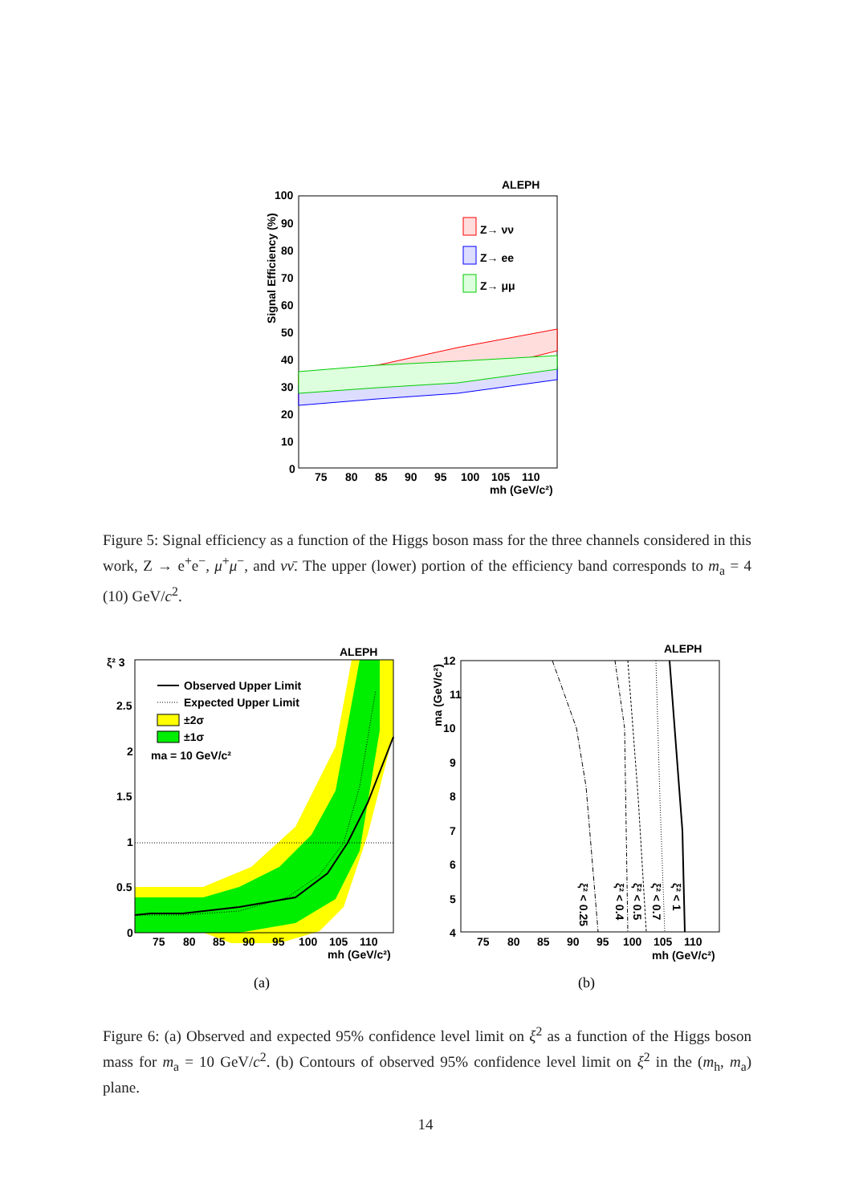ALEPH
100
90
80
70
60
50
40
30
20
10
0
75
80
85
90
95
100
105
110
mh (GeV/c²)
Signal Efficiency (%)
Z→ νν
Z→ ee
Z→ μμ
Figure 5: Signal efficiency as a function of the Higgs boson mass for the three channels considered in this work, Z → e<sup>+</sup>e<sup>−</sup>, μ<sup>+</sup>μ<sup>−</sup>, and νν̄. The upper (lower) portion of the efficiency band corresponds to m<sub>a</sub> = 4 (10) GeV/c<sup>2</sup>.
ALEPH
ξ² 3
2.5
2
1.5
1
0.5
0
75
80
85
90
95
100
105
110
mh (GeV/c²)
Observed Upper Limit
Expected Upper Limit
±2σ
±1σ
ma = 10 GeV/c²
(a)
ALEPH
12
11
10
9
8
7
6
5
4
75
80
85
90
95
100
105
110
mh (GeV/c²)
ma (GeV/c²)
ξ² < 0.25
ξ² < 0.4
ξ² < 0.5
ξ² < 0.7
ξ² < 1
(b)
Figure 6: (a) Observed and expected 95% confidence level limit on ξ<sup>2</sup> as a function of the Higgs boson mass for m<sub>a</sub> = 10 GeV/c<sup>2</sup>. (b) Contours of observed 95% confidence level limit on ξ<sup>2</sup> in the (m<sub>h</sub>, m<sub>a</sub>) plane.
14